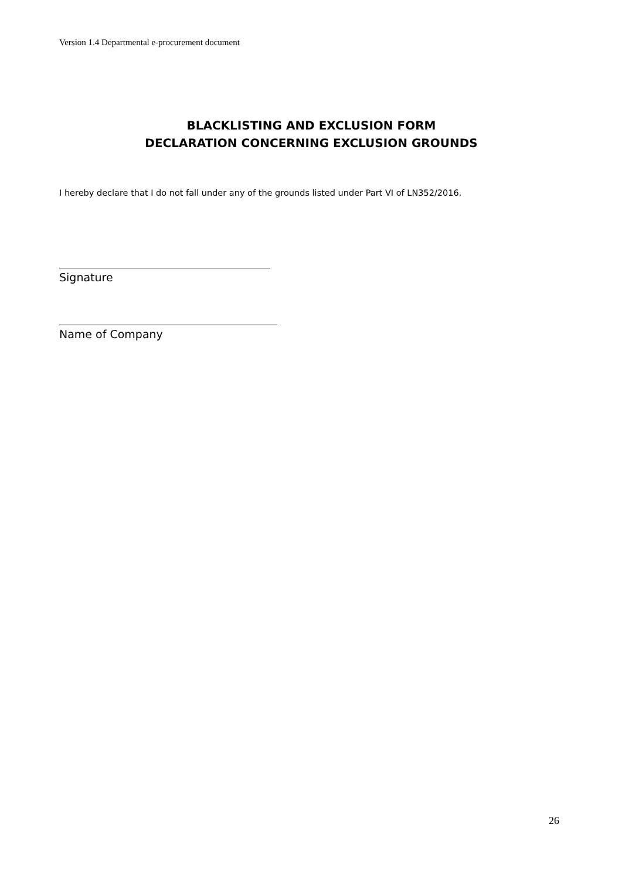Version 1.4 Departmental e-procurement document
BLACKLISTING AND EXCLUSION FORM
DECLARATION CONCERNING EXCLUSION GROUNDS
I hereby declare that I do not fall under any of the grounds listed under Part VI of LN352/2016.
Signature
Name of Company
26